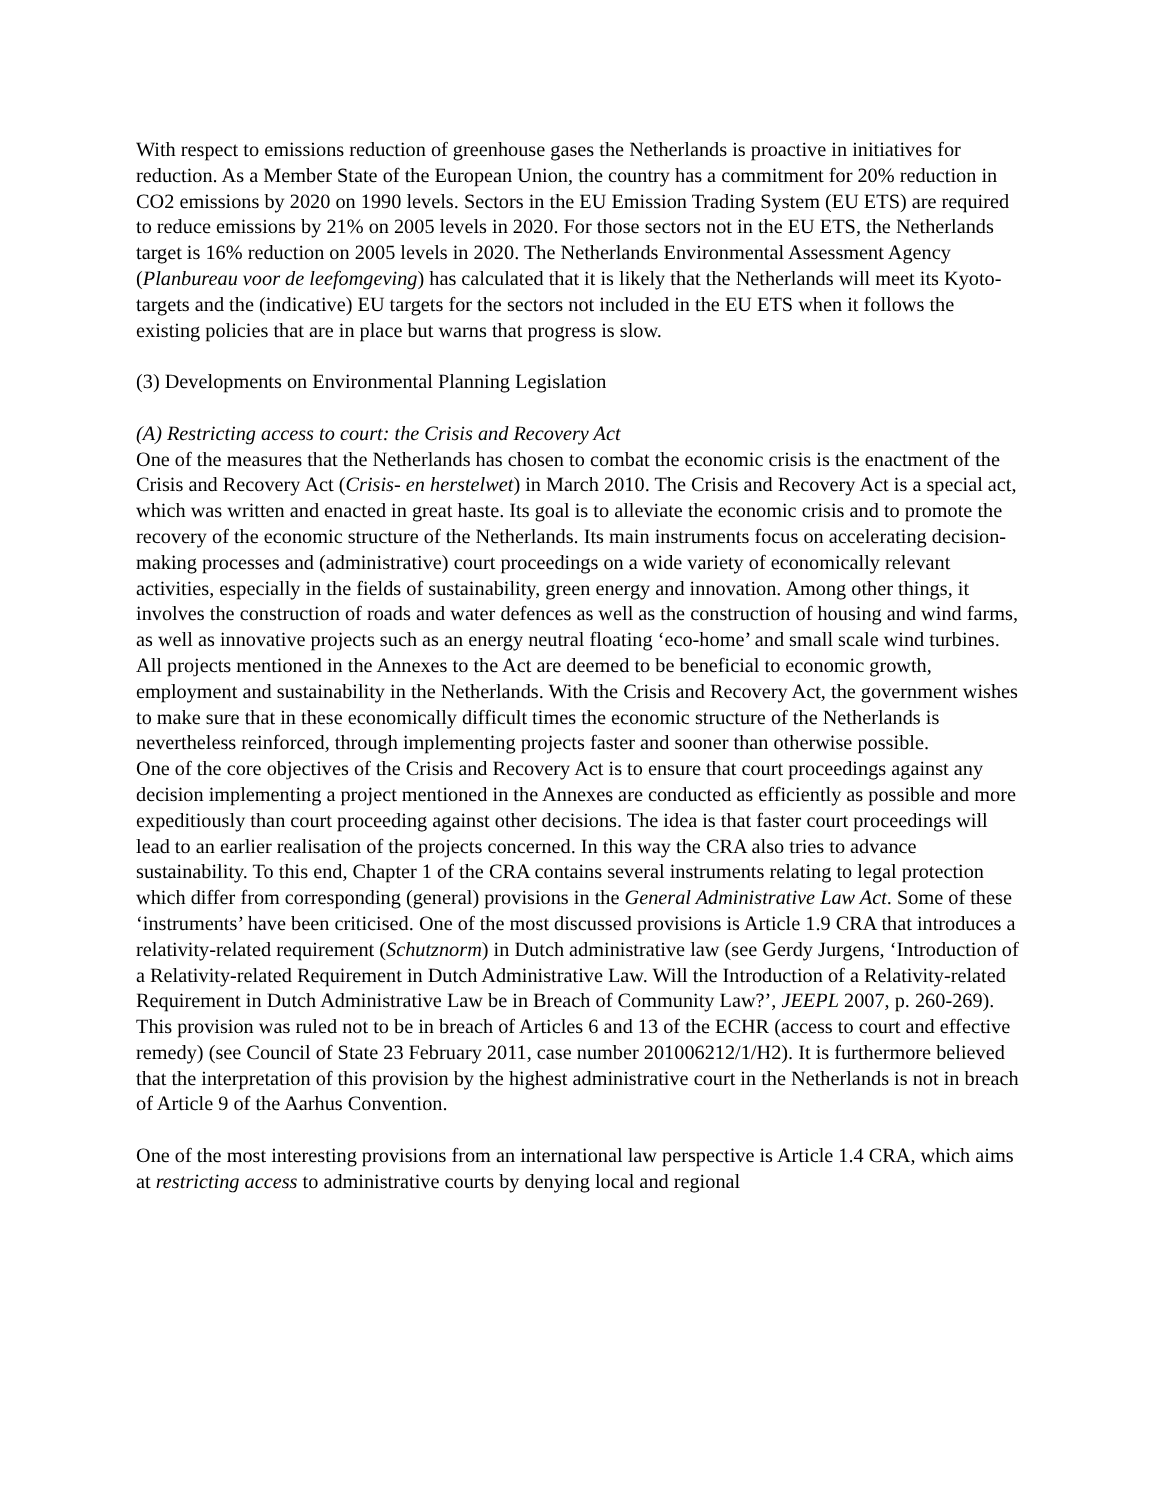With respect to emissions reduction of greenhouse gases the Netherlands is proactive in initiatives for reduction. As a Member State of the European Union, the country has a commitment for 20% reduction in CO2 emissions by 2020 on 1990 levels. Sectors in the EU Emission Trading System (EU ETS) are required to reduce emissions by 21% on 2005 levels in 2020. For those sectors not in the EU ETS, the Netherlands target is 16% reduction on 2005 levels in 2020. The Netherlands Environmental Assessment Agency (Planbureau voor de leefomgeving) has calculated that it is likely that the Netherlands will meet its Kyoto-targets and the (indicative) EU targets for the sectors not included in the EU ETS when it follows the existing policies that are in place but warns that progress is slow.
(3) Developments on Environmental Planning Legislation
(A) Restricting access to court: the Crisis and Recovery Act
One of the measures that the Netherlands has chosen to combat the economic crisis is the enactment of the Crisis and Recovery Act (Crisis- en herstelwet) in March 2010. The Crisis and Recovery Act is a special act, which was written and enacted in great haste. Its goal is to alleviate the economic crisis and to promote the recovery of the economic structure of the Netherlands. Its main instruments focus on accelerating decision-making processes and (administrative) court proceedings on a wide variety of economically relevant activities, especially in the fields of sustainability, green energy and innovation. Among other things, it involves the construction of roads and water defences as well as the construction of housing and wind farms, as well as innovative projects such as an energy neutral floating ‘eco-home’ and small scale wind turbines. All projects mentioned in the Annexes to the Act are deemed to be beneficial to economic growth, employment and sustainability in the Netherlands. With the Crisis and Recovery Act, the government wishes to make sure that in these economically difficult times the economic structure of the Netherlands is nevertheless reinforced, through implementing projects faster and sooner than otherwise possible.
One of the core objectives of the Crisis and Recovery Act is to ensure that court proceedings against any decision implementing a project mentioned in the Annexes are conducted as efficiently as possible and more expeditiously than court proceeding against other decisions. The idea is that faster court proceedings will lead to an earlier realisation of the projects concerned. In this way the CRA also tries to advance sustainability. To this end, Chapter 1 of the CRA contains several instruments relating to legal protection which differ from corresponding (general) provisions in the General Administrative Law Act. Some of these ‘instruments’ have been criticised. One of the most discussed provisions is Article 1.9 CRA that introduces a relativity-related requirement (Schutznorm) in Dutch administrative law (see Gerdy Jurgens, ‘Introduction of a Relativity-related Requirement in Dutch Administrative Law. Will the Introduction of a Relativity-related Requirement in Dutch Administrative Law be in Breach of Community Law?’, JEEPL 2007, p. 260-269). This provision was ruled not to be in breach of Articles 6 and 13 of the ECHR (access to court and effective remedy) (see Council of State 23 February 2011, case number 201006212/1/H2). It is furthermore believed that the interpretation of this provision by the highest administrative court in the Netherlands is not in breach of Article 9 of the Aarhus Convention.
One of the most interesting provisions from an international law perspective is Article 1.4 CRA, which aims at restricting access to administrative courts by denying local and regional